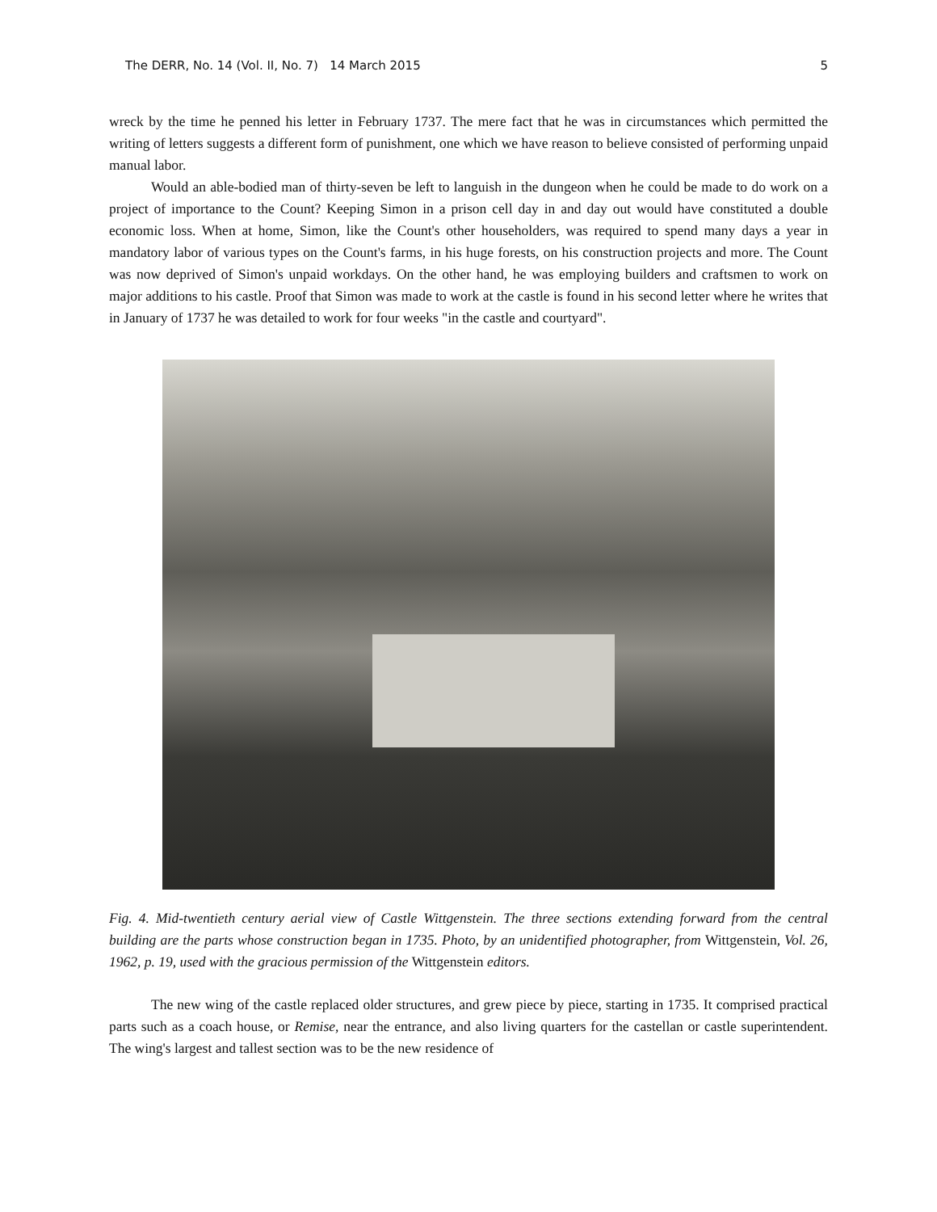The DERR, No. 14 (Vol. II, No. 7) 14 March 2015 5
wreck by the time he penned his letter in February 1737. The mere fact that he was in circumstances which permitted the writing of letters suggests a different form of punishment, one which we have reason to believe consisted of performing unpaid manual labor.
Would an able-bodied man of thirty-seven be left to languish in the dungeon when he could be made to do work on a project of importance to the Count? Keeping Simon in a prison cell day in and day out would have constituted a double economic loss. When at home, Simon, like the Count's other householders, was required to spend many days a year in mandatory labor of various types on the Count's farms, in his huge forests, on his construction projects and more. The Count was now deprived of Simon's unpaid workdays. On the other hand, he was employing builders and craftsmen to work on major additions to his castle. Proof that Simon was made to work at the castle is found in his second letter where he writes that in January of 1737 he was detailed to work for four weeks "in the castle and courtyard".
Fig. 4. Mid-twentieth century aerial view of Castle Wittgenstein. The three sections extending forward from the central building are the parts whose construction began in 1735. Photo, by an unidentified photographer, from Wittgenstein, Vol. 26, 1962, p. 19, used with the gracious permission of the Wittgenstein editors.
The new wing of the castle replaced older structures, and grew piece by piece, starting in 1735. It comprised practical parts such as a coach house, or Remise, near the entrance, and also living quarters for the castellan or castle superintendent. The wing's largest and tallest section was to be the new residence of